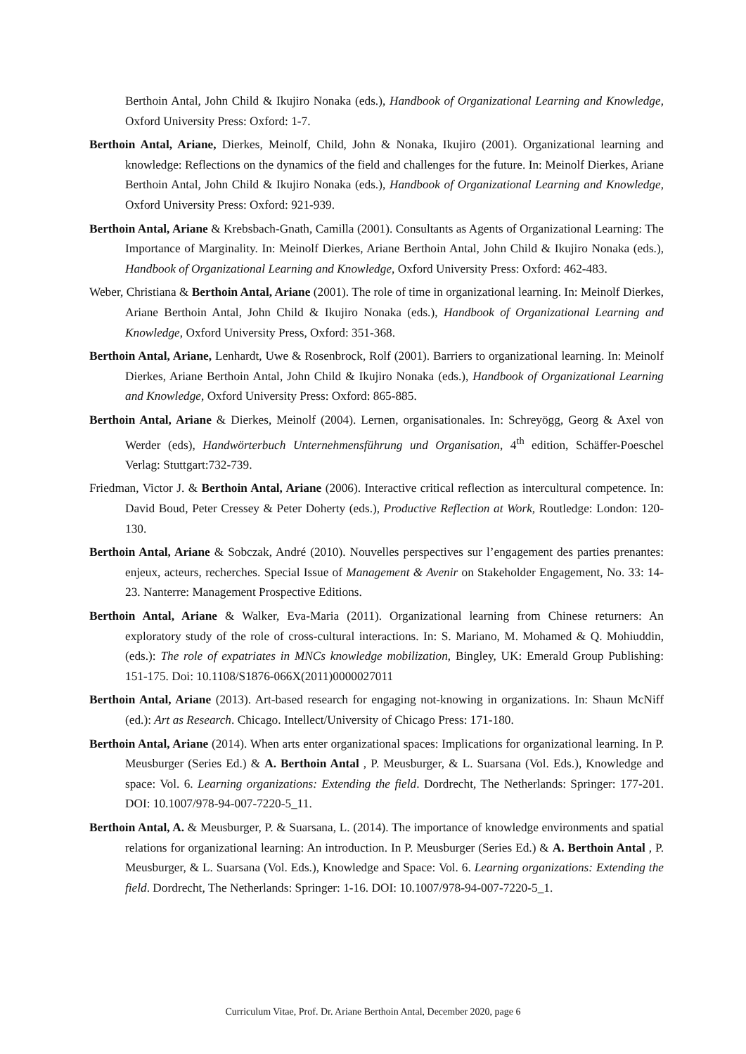Berthoin Antal, John Child & Ikujiro Nonaka (eds.), Handbook of Organizational Learning and Knowledge, Oxford University Press: Oxford: 1-7.
Berthoin Antal, Ariane, Dierkes, Meinolf, Child, John & Nonaka, Ikujiro (2001). Organizational learning and knowledge: Reflections on the dynamics of the field and challenges for the future. In: Meinolf Dierkes, Ariane Berthoin Antal, John Child & Ikujiro Nonaka (eds.), Handbook of Organizational Learning and Knowledge, Oxford University Press: Oxford: 921-939.
Berthoin Antal, Ariane & Krebsbach-Gnath, Camilla (2001). Consultants as Agents of Organizational Learning: The Importance of Marginality. In: Meinolf Dierkes, Ariane Berthoin Antal, John Child & Ikujiro Nonaka (eds.), Handbook of Organizational Learning and Knowledge, Oxford University Press: Oxford: 462-483.
Weber, Christiana & Berthoin Antal, Ariane (2001). The role of time in organizational learning. In: Meinolf Dierkes, Ariane Berthoin Antal, John Child & Ikujiro Nonaka (eds.), Handbook of Organizational Learning and Knowledge, Oxford University Press, Oxford: 351-368.
Berthoin Antal, Ariane, Lenhardt, Uwe & Rosenbrock, Rolf (2001). Barriers to organizational learning. In: Meinolf Dierkes, Ariane Berthoin Antal, John Child & Ikujiro Nonaka (eds.), Handbook of Organizational Learning and Knowledge, Oxford University Press: Oxford: 865-885.
Berthoin Antal, Ariane & Dierkes, Meinolf (2004). Lernen, organisationales. In: Schreyögg, Georg & Axel von Werder (eds), Handwörterbuch Unternehmensführung und Organisation, 4<sup>th</sup> edition, Schäffer-Poeschel Verlag: Stuttgart:732-739.
Friedman, Victor J. & Berthoin Antal, Ariane (2006). Interactive critical reflection as intercultural competence. In: David Boud, Peter Cressey & Peter Doherty (eds.), Productive Reflection at Work, Routledge: London: 120-130.
Berthoin Antal, Ariane & Sobczak, André (2010). Nouvelles perspectives sur l’engagement des parties prenantes: enjeux, acteurs, recherches. Special Issue of Management & Avenir on Stakeholder Engagement, No. 33: 14-23. Nanterre: Management Prospective Editions.
Berthoin Antal, Ariane & Walker, Eva-Maria (2011). Organizational learning from Chinese returners: An exploratory study of the role of cross-cultural interactions. In: S. Mariano, M. Mohamed & Q. Mohiuddin, (eds.): The role of expatriates in MNCs knowledge mobilization, Bingley, UK: Emerald Group Publishing: 151-175. Doi: 10.1108/S1876-066X(2011)0000027011
Berthoin Antal, Ariane (2013). Art-based research for engaging not-knowing in organizations. In: Shaun McNiff (ed.): Art as Research. Chicago. Intellect/University of Chicago Press: 171-180.
Berthoin Antal, Ariane (2014). When arts enter organizational spaces: Implications for organizational learning. In P. Meusburger (Series Ed.) & A. Berthoin Antal , P. Meusburger, & L. Suarsana (Vol. Eds.), Knowledge and space: Vol. 6. Learning organizations: Extending the field. Dordrecht, The Netherlands: Springer: 177-201. DOI: 10.1007/978-94-007-7220-5_11.
Berthoin Antal, A. & Meusburger, P. & Suarsana, L. (2014). The importance of knowledge environments and spatial relations for organizational learning: An introduction. In P. Meusburger (Series Ed.) & A. Berthoin Antal , P. Meusburger, & L. Suarsana (Vol. Eds.), Knowledge and Space: Vol. 6. Learning organizations: Extending the field. Dordrecht, The Netherlands: Springer: 1-16. DOI: 10.1007/978-94-007-7220-5_1.
Curriculum Vitae, Prof. Dr. Ariane Berthoin Antal, December 2020, page 6